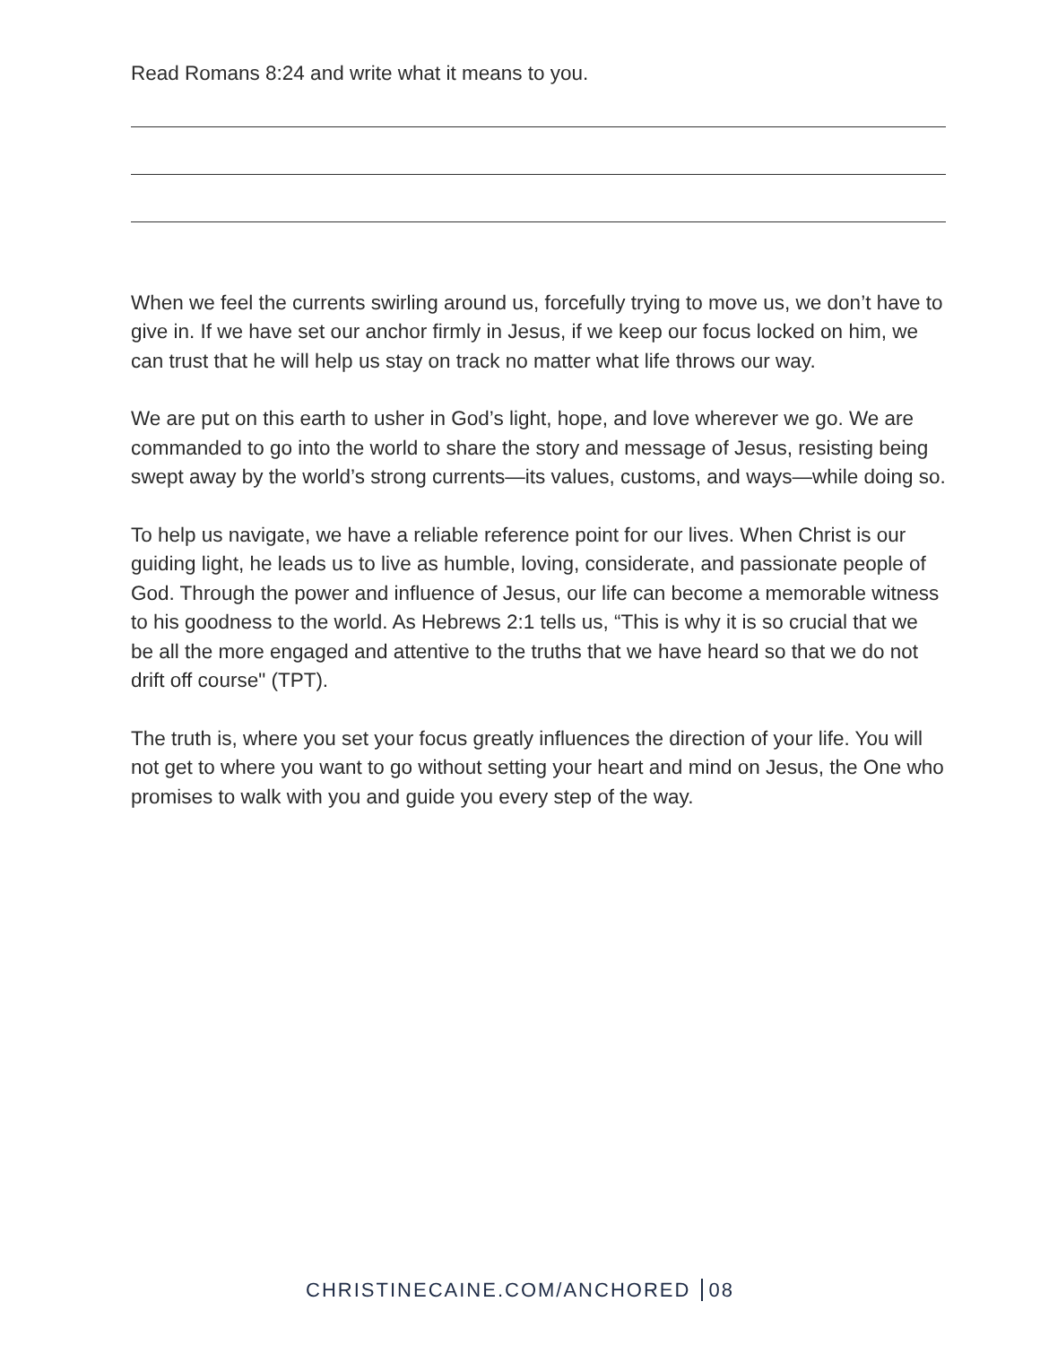Read Romans 8:24 and write what it means to you.
When we feel the currents swirling around us, forcefully trying to move us, we don’t have to give in. If we have set our anchor firmly in Jesus, if we keep our focus locked on him, we can trust that he will help us stay on track no matter what life throws our way.
We are put on this earth to usher in God’s light, hope, and love wherever we go. We are commanded to go into the world to share the story and message of Jesus, resisting being swept away by the world’s strong currents—its values, customs, and ways—while doing so.
To help us navigate, we have a reliable reference point for our lives. When Christ is our guiding light, he leads us to live as humble, loving, considerate, and passionate people of God. Through the power and influence of Jesus, our life can become a memorable witness to his goodness to the world. As Hebrews 2:1 tells us, “This is why it is so crucial that we be all the more engaged and attentive to the truths that we have heard so that we do not drift off course" (TPT).
The truth is, where you set your focus greatly influences the direction of your life. You will not get to where you want to go without setting your heart and mind on Jesus, the One who promises to walk with you and guide you every step of the way.
CHRISTINECAINE.COM/ANCHORED 08